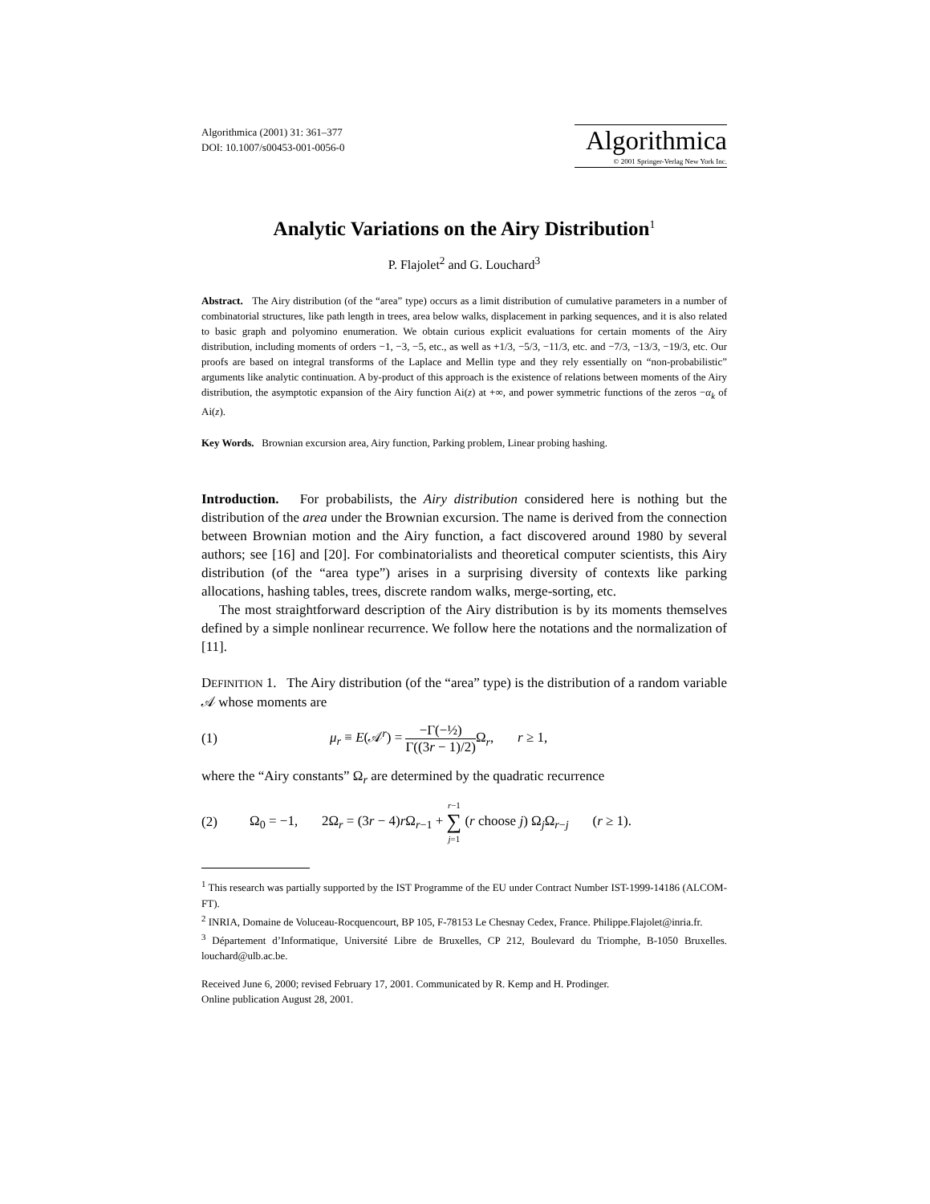Algorithmica (2001) 31: 361–377
DOI: 10.1007/s00453-001-0056-0
Algorithmica
© 2001 Springer-Verlag New York Inc.
Analytic Variations on the Airy Distribution<sup>1</sup>
P. Flajolet<sup>2</sup> and G. Louchard<sup>3</sup>
Abstract. The Airy distribution (of the “area” type) occurs as a limit distribution of cumulative parameters in a number of combinatorial structures, like path length in trees, area below walks, displacement in parking sequences, and it is also related to basic graph and polyomino enumeration. We obtain curious explicit evaluations for certain moments of the Airy distribution, including moments of orders −1, −3, −5, etc., as well as +1/3, −5/3, −11/3, etc. and −7/3, −13/3, −19/3, etc. Our proofs are based on integral transforms of the Laplace and Mellin type and they rely essentially on “non-probabilistic” arguments like analytic continuation. A by-product of this approach is the existence of relations between moments of the Airy distribution, the asymptotic expansion of the Airy function Ai(z) at +∞, and power symmetric functions of the zeros −α<sub>k</sub> of Ai(z).
Key Words. Brownian excursion area, Airy function, Parking problem, Linear probing hashing.
Introduction. For probabilists, the Airy distribution considered here is nothing but the distribution of the area under the Brownian excursion. The name is derived from the connection between Brownian motion and the Airy function, a fact discovered around 1980 by several authors; see [16] and [20]. For combinatorialists and theoretical computer scientists, this Airy distribution (of the “area type”) arises in a surprising diversity of contexts like parking allocations, hashing tables, trees, discrete random walks, merge-sorting, etc.
The most straightforward description of the Airy distribution is by its moments themselves defined by a simple nonlinear recurrence. We follow here the notations and the normalization of [11].
DEFINITION 1. The Airy distribution (of the “area” type) is the distribution of a random variable 𝒜 whose moments are
(1) μ<sub>r</sub> ≡ E(𝒜<sup>r</sup>) = −Γ(−½) Γ((3r − 1)/2) Ω<sub>r</sub>, r ≥ 1,
where the “Airy constants” Ω<sub>r</sub> are determined by the quadratic recurrence
(2) Ω<sub>0</sub> = −1, 2Ω<sub>r</sub> = (3r − 4)r Ω<sub>r−1</sub> + r−1 ∑ j=1 (r choose j) Ω<sub>j</sub>Ω<sub>r−j</sub> (r ≥ 1).
<sup>1</sup> This research was partially supported by the IST Programme of the EU under Contract Number IST-1999-14186 (ALCOM-FT).
<sup>2</sup> INRIA, Domaine de Voluceau-Rocquencourt, BP 105, F-78153 Le Chesnay Cedex, France. Philippe.Flajolet@inria.fr.
<sup>3</sup> Département d’Informatique, Université Libre de Bruxelles, CP 212, Boulevard du Triomphe, B-1050 Bruxelles. louchard@ulb.ac.be.
Received June 6, 2000; revised February 17, 2001. Communicated by R. Kemp and H. Prodinger.
Online publication August 28, 2001.